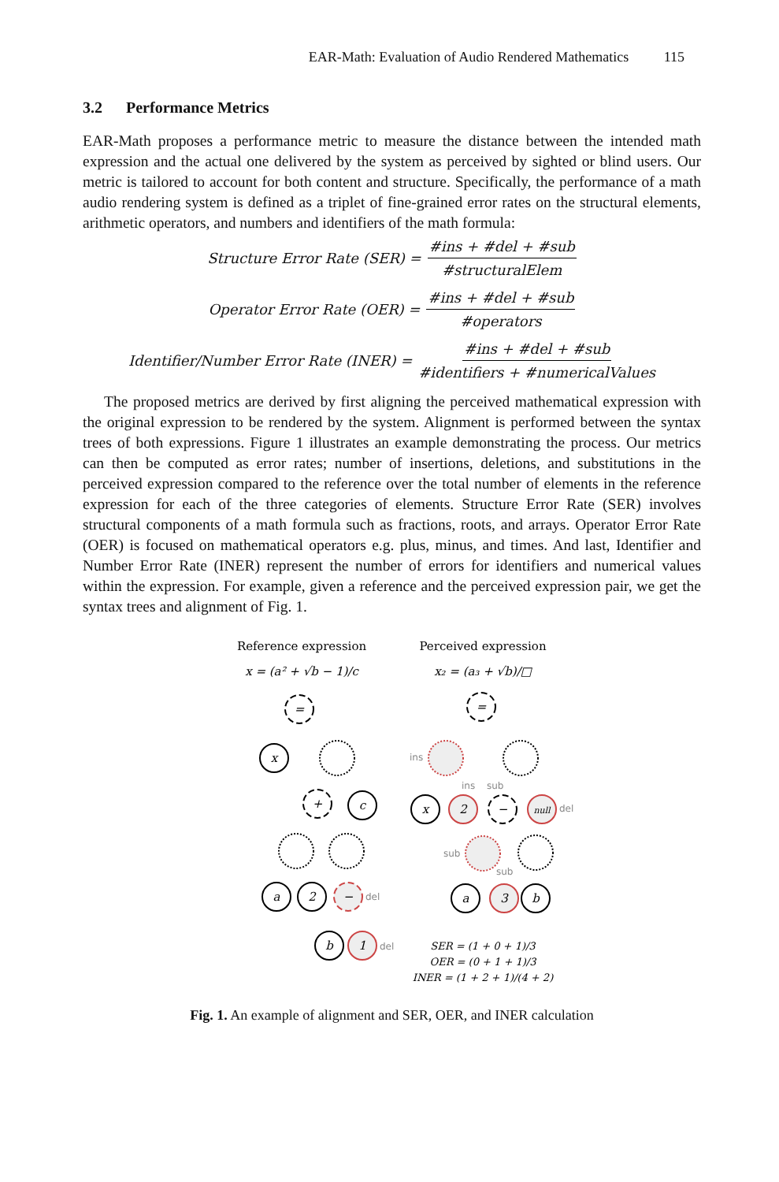EAR-Math: Evaluation of Audio Rendered Mathematics 115
3.2 Performance Metrics
EAR-Math proposes a performance metric to measure the distance between the intended math expression and the actual one delivered by the system as perceived by sighted or blind users. Our metric is tailored to account for both content and structure. Specifically, the performance of a math audio rendering system is defined as a triplet of fine-grained error rates on the structural elements, arithmetic operators, and numbers and identifiers of the math formula:
Structure Error Rate (SER) = #ins + #del + #sub #structuralElem
Operator Error Rate (OER) = #ins + #del + #sub #operators
Identifier/Number Error Rate (INER) = #ins + #del + #sub #identifiers + #numericalValues
The proposed metrics are derived by first aligning the perceived mathematical expression with the original expression to be rendered by the system. Alignment is performed between the syntax trees of both expressions. Figure 1 illustrates an example demonstrating the process. Our metrics can then be computed as error rates; number of insertions, deletions, and substitutions in the perceived expression compared to the reference over the total number of elements in the reference expression for each of the three categories of elements. Structure Error Rate (SER) involves structural components of a math formula such as fractions, roots, and arrays. Operator Error Rate (OER) is focused on mathematical operators e.g. plus, minus, and times. And last, Identifier and Number Error Rate (INER) represent the number of errors for identifiers and numerical values within the expression. For example, given a reference and the perceived expression pair, we get the syntax trees and alignment of Fig. 1.
Reference expression
Perceived expression
x = (a² + √b − 1)/c
x₂ = (a₃ + √b)/□
=
x
+
c
a
2
−
b
1
=
x
2
−
null
a
3
b
del
del
ins
ins
sub
del
sub
sub
SER = (1 + 0 + 1)/3
OER = (0 + 1 + 1)/3
INER = (1 + 2 + 1)/(4 + 2)
Fig. 1. An example of alignment and SER, OER, and INER calculation